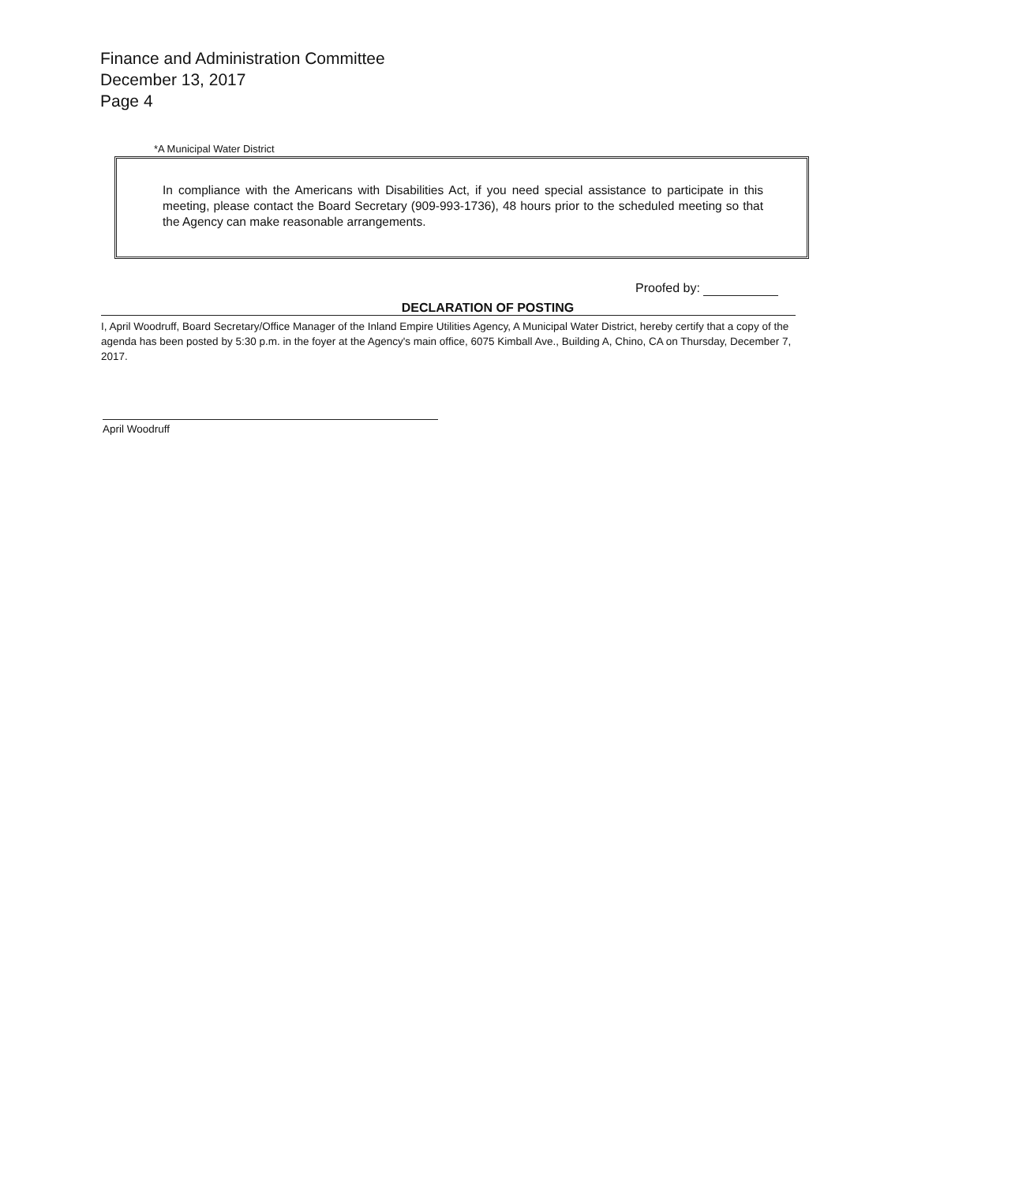Finance and Administration Committee
December 13, 2017
Page 4
*A Municipal Water District
In compliance with the Americans with Disabilities Act, if you need special assistance to participate in this meeting, please contact the Board Secretary (909-993-1736), 48 hours prior to the scheduled meeting so that the Agency can make reasonable arrangements.
Proofed by:
DECLARATION OF POSTING
I, April Woodruff, Board Secretary/Office Manager of the Inland Empire Utilities Agency, A Municipal Water District, hereby certify that a copy of the agenda has been posted by 5:30 p.m. in the foyer at the Agency's main office, 6075 Kimball Ave., Building A, Chino, CA on Thursday, December 7, 2017.
April Woodruff